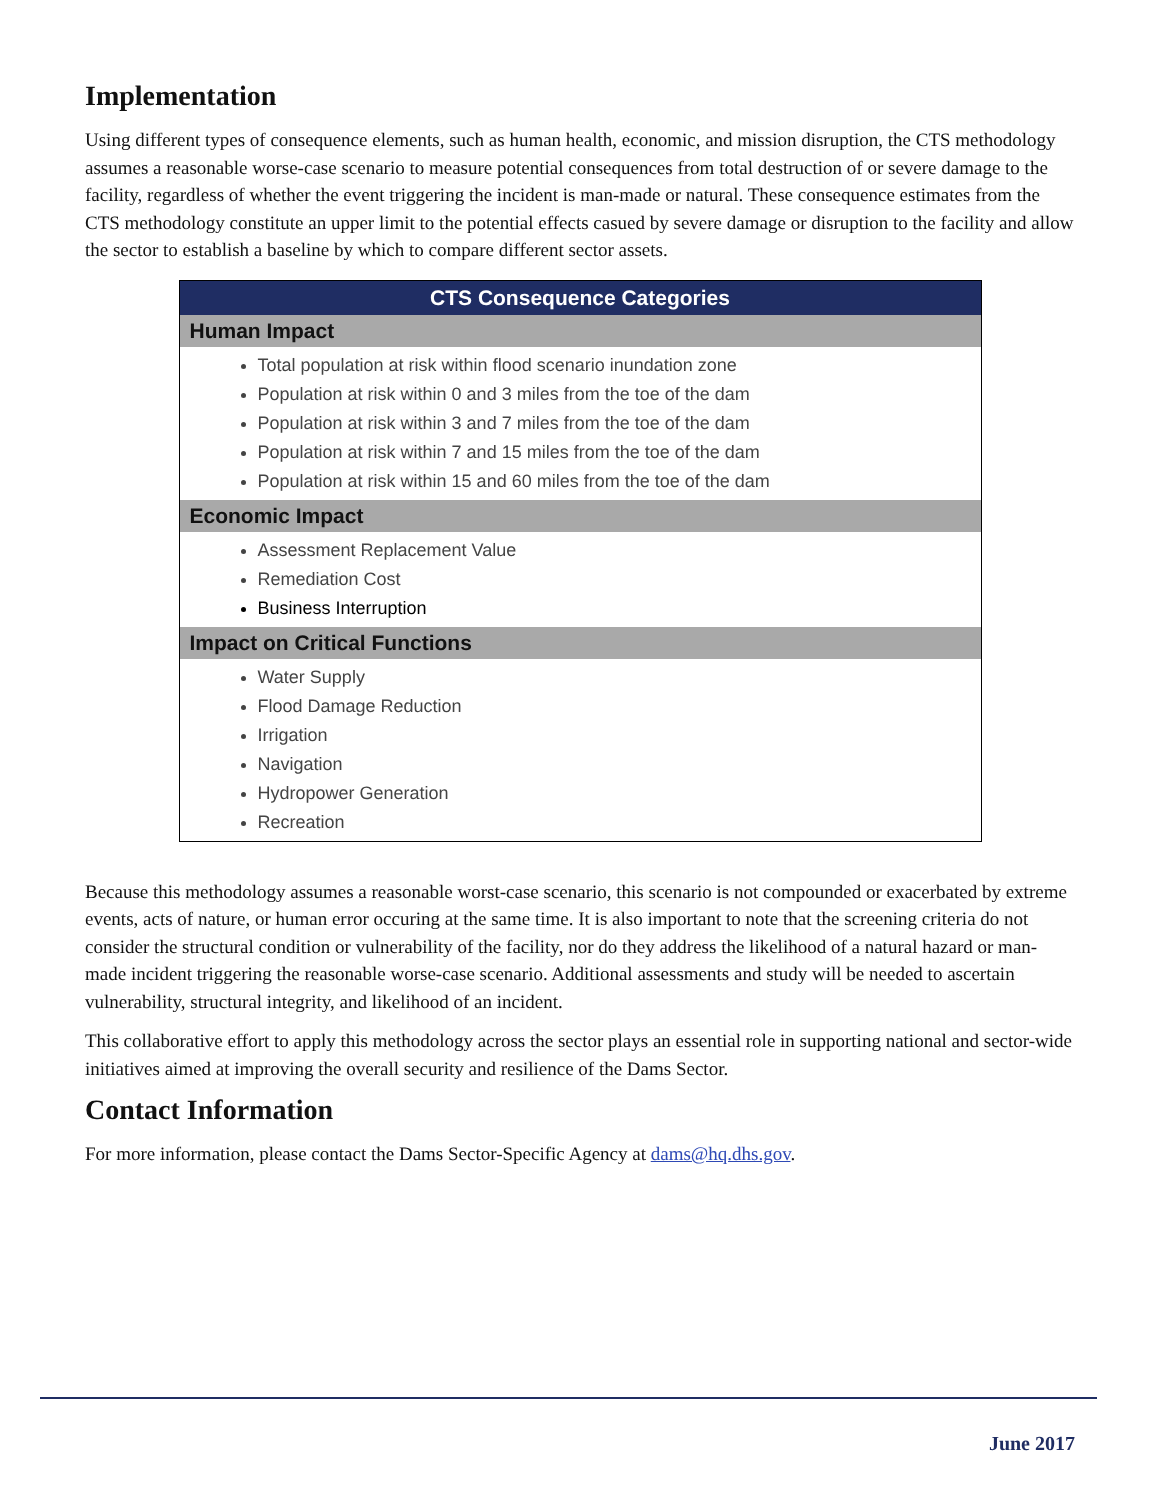Implementation
Using different types of consequence elements, such as human health, economic, and mission disruption, the CTS methodology assumes a reasonable worse-case scenario to measure potential consequences from total destruction of or severe damage to the facility, regardless of whether the event triggering the incident is man-made or natural. These consequence estimates from the CTS methodology constitute an upper limit to the potential effects casued by severe damage or disruption to the facility and allow the sector to establish a baseline by which to compare different sector assets.
| CTS Consequence Categories |
| --- |
| Human Impact |
| Total population at risk within flood scenario inundation zone Population at risk within 0 and 3 miles from the toe of the dam Population at risk within 3 and 7 miles from the toe of the dam Population at risk within 7 and 15 miles from the toe of the dam Population at risk within 15 and 60 miles from the toe of the dam |
| Economic Impact |
| Assessment Replacement Value Remediation Cost Business Interruption |
| Impact on Critical Functions |
| Water Supply Flood Damage Reduction Irrigation Navigation Hydropower Generation Recreation |
Because this methodology assumes a reasonable worst-case scenario, this scenario is not compounded or exacerbated by extreme events, acts of nature, or human error occuring at the same time. It is also important to note that the screening criteria do not consider the structural condition or vulnerability of the facility, nor do they address the likelihood of a natural hazard or man-made incident triggering the reasonable worse-case scenario. Additional assessments and study will be needed to ascertain vulnerability, structural integrity, and likelihood of an incident.
This collaborative effort to apply this methodology across the sector plays an essential role in supporting national and sector-wide initiatives aimed at improving the overall security and resilience of the Dams Sector.
Contact Information
For more information, please contact the Dams Sector-Specific Agency at dams@hq.dhs.gov.
June 2017